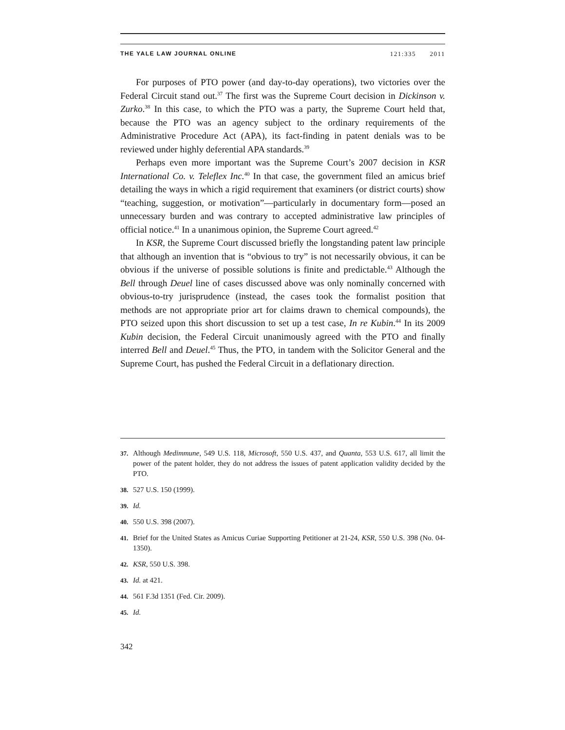THE YALE LAW JOURNAL ONLINE 121:335 2011
For purposes of PTO power (and day-to-day operations), two victories over the Federal Circuit stand out.<sup>37</sup> The first was the Supreme Court decision in Dickinson v. Zurko.<sup>38</sup> In this case, to which the PTO was a party, the Supreme Court held that, because the PTO was an agency subject to the ordinary requirements of the Administrative Procedure Act (APA), its fact-finding in patent denials was to be reviewed under highly deferential APA standards.<sup>39</sup>
Perhaps even more important was the Supreme Court’s 2007 decision in KSR International Co. v. Teleflex Inc.<sup>40</sup> In that case, the government filed an amicus brief detailing the ways in which a rigid requirement that examiners (or district courts) show “teaching, suggestion, or motivation”—particularly in documentary form—posed an unnecessary burden and was contrary to accepted administrative law principles of official notice.<sup>41</sup> In a unanimous opinion, the Supreme Court agreed.<sup>42</sup>
In KSR, the Supreme Court discussed briefly the longstanding patent law principle that although an invention that is “obvious to try” is not necessarily obvious, it can be obvious if the universe of possible solutions is finite and predictable.<sup>43</sup> Although the Bell through Deuel line of cases discussed above was only nominally concerned with obvious-to-try jurisprudence (instead, the cases took the formalist position that methods are not appropriate prior art for claims drawn to chemical compounds), the PTO seized upon this short discussion to set up a test case, In re Kubin.<sup>44</sup> In its 2009 Kubin decision, the Federal Circuit unanimously agreed with the PTO and finally interred Bell and Deuel.<sup>45</sup> Thus, the PTO, in tandem with the Solicitor General and the Supreme Court, has pushed the Federal Circuit in a deflationary direction.
37. Although Medimmune, 549 U.S. 118, Microsoft, 550 U.S. 437, and Quanta, 553 U.S. 617, all limit the power of the patent holder, they do not address the issues of patent application validity decided by the PTO.
38. 527 U.S. 150 (1999).
39. Id.
40. 550 U.S. 398 (2007).
41. Brief for the United States as Amicus Curiae Supporting Petitioner at 21-24, KSR, 550 U.S. 398 (No. 04-1350).
42. KSR, 550 U.S. 398.
43. Id. at 421.
44. 561 F.3d 1351 (Fed. Cir. 2009).
45. Id.
342